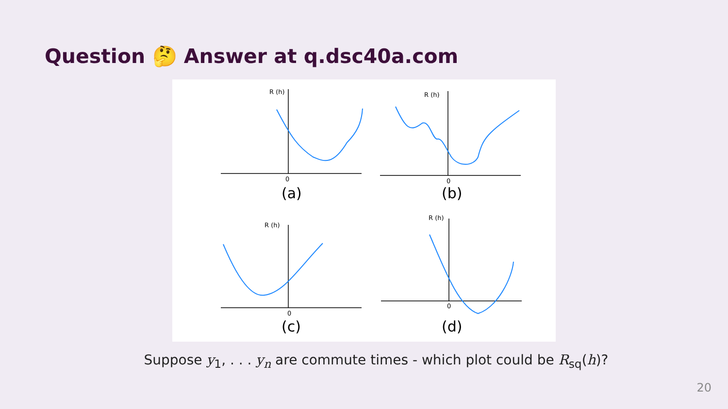Question 🤔 Answer at q.dsc40a.com
R (h)
R (h)
R (h)
R (h)
0
0
0
0
(a)
(b)
(c)
(d)
Suppose y<sub>1</sub>, . . . y<sub>n</sub> are commute times - which plot could be R<sub>sq</sub>(h)?
20